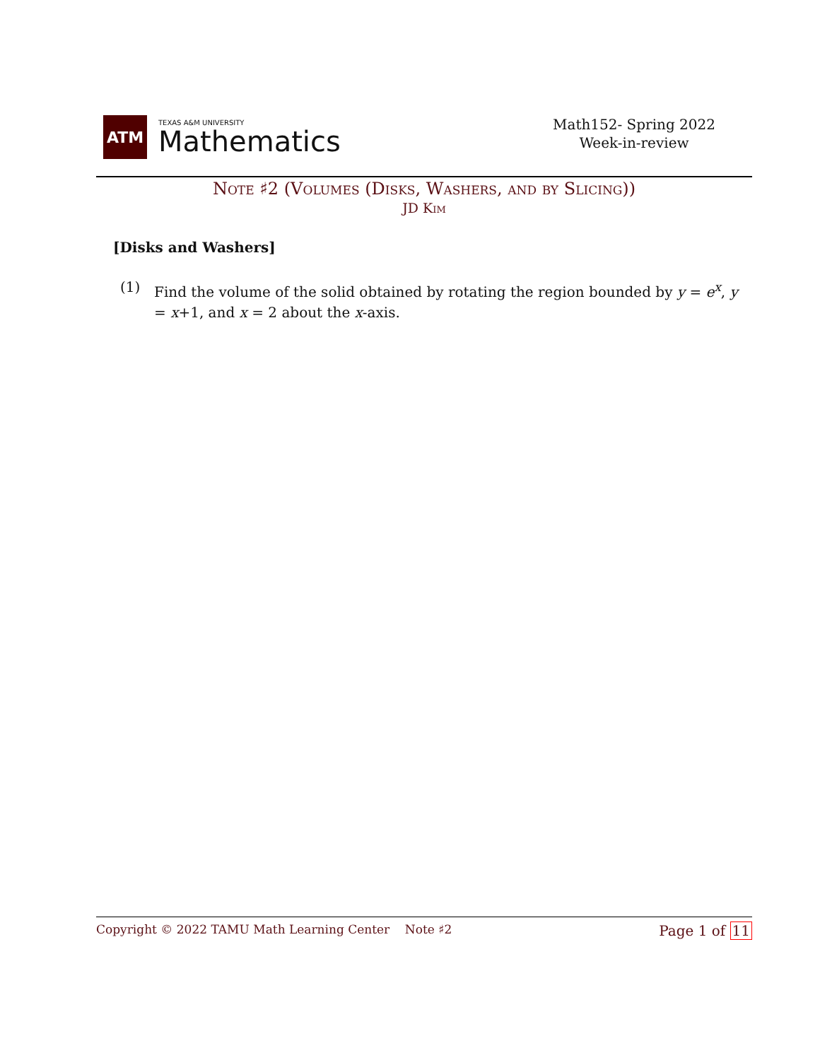ATM
TEXAS A&M UNIVERSITY
Mathematics
Math152- Spring 2022
Week-in-review
Note ♯2 (Volumes (Disks, Washers, and by Slicing))
JD Kim
[Disks and Washers]
(1) Find the volume of the solid obtained by rotating the region bounded by y = e<sup>x</sup>, y = x+1, and x = 2 about the x-axis.
Copyright © 2022 TAMU Math Learning Center Note ♯2
Page 1 of 11